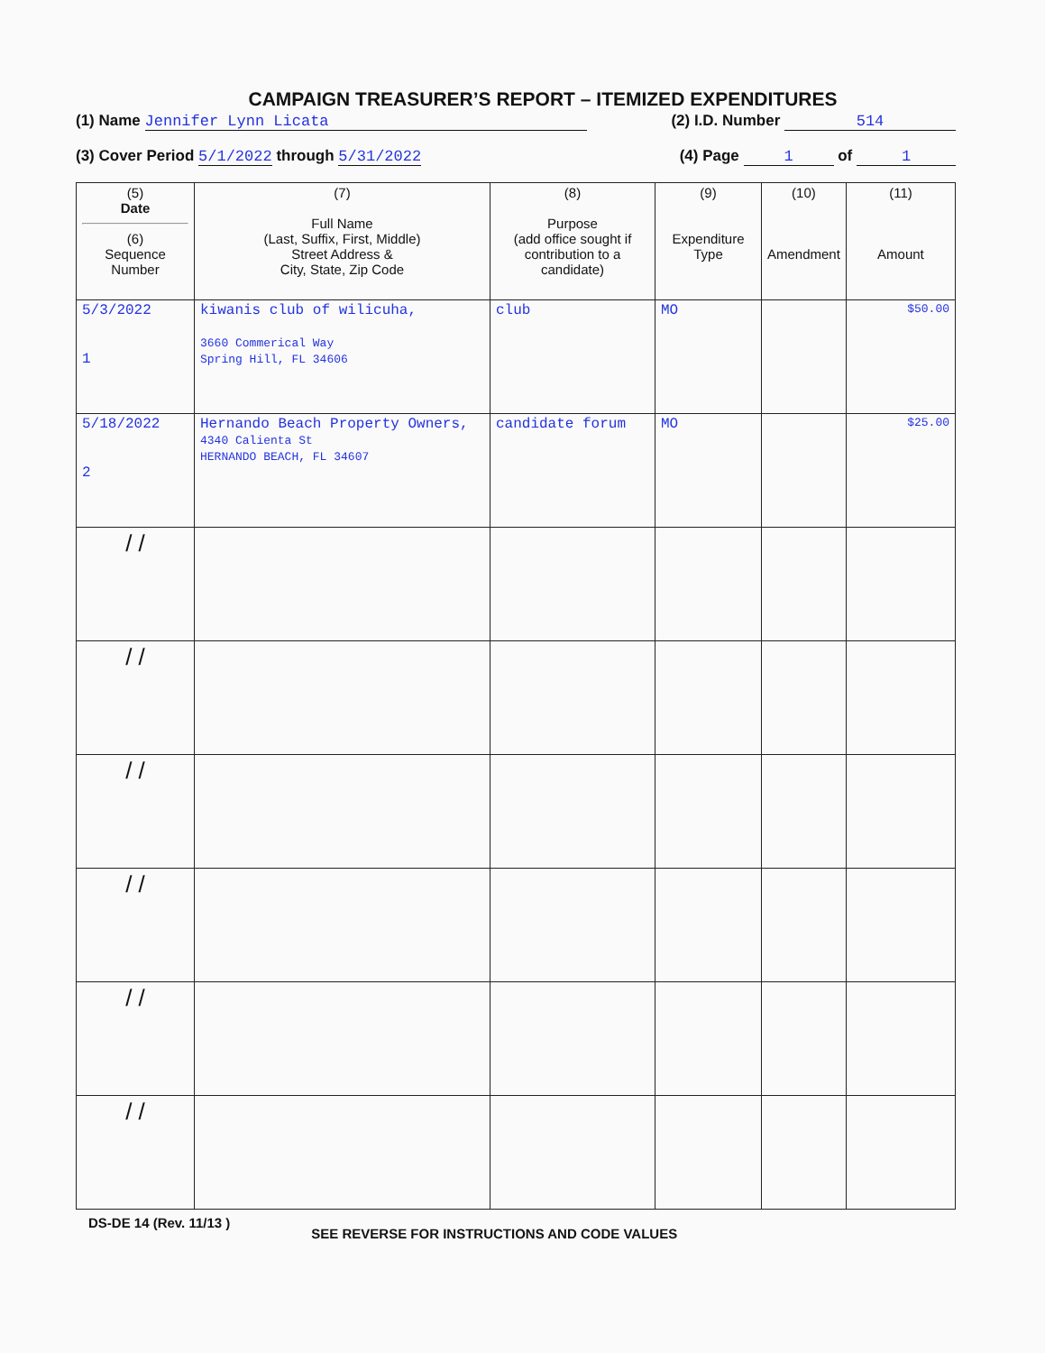CAMPAIGN TREASURER’S REPORT – ITEMIZED EXPENDITURES
(1) Name Jennifer Lynn Licata (2) I.D. Number 514
(3) Cover Period 5/1/2022 through 5/31/2022 (4) Page 1 of 1
| (5) Date (6) Sequence Number | (7) Full Name (Last, Suffix, First, Middle) Street Address & City, State, Zip Code | (8) Purpose (add office sought if contribution to a candidate) | (9) Expenditure Type | (10) Amendment | (11) Amount |
| --- | --- | --- | --- | --- | --- |
| 5/3/2022 1 | kiwanis club of wilicuha, 3660 Commerical Way Spring Hill, FL 34606 | club | MO | | $50.00 |
| 5/18/2022 2 | Hernando Beach Property Owners, 4340 Calienta St HERNANDO BEACH, FL 34607 | candidate forum | MO | | $25.00 |
| / / | | | | | |
| / / | | | | | |
| / / | | | | | |
| / / | | | | | |
| / / | | | | | |
| / / | | | | | |
DS-DE 14 (Rev. 11/13 ) SEE REVERSE FOR INSTRUCTIONS AND CODE VALUES